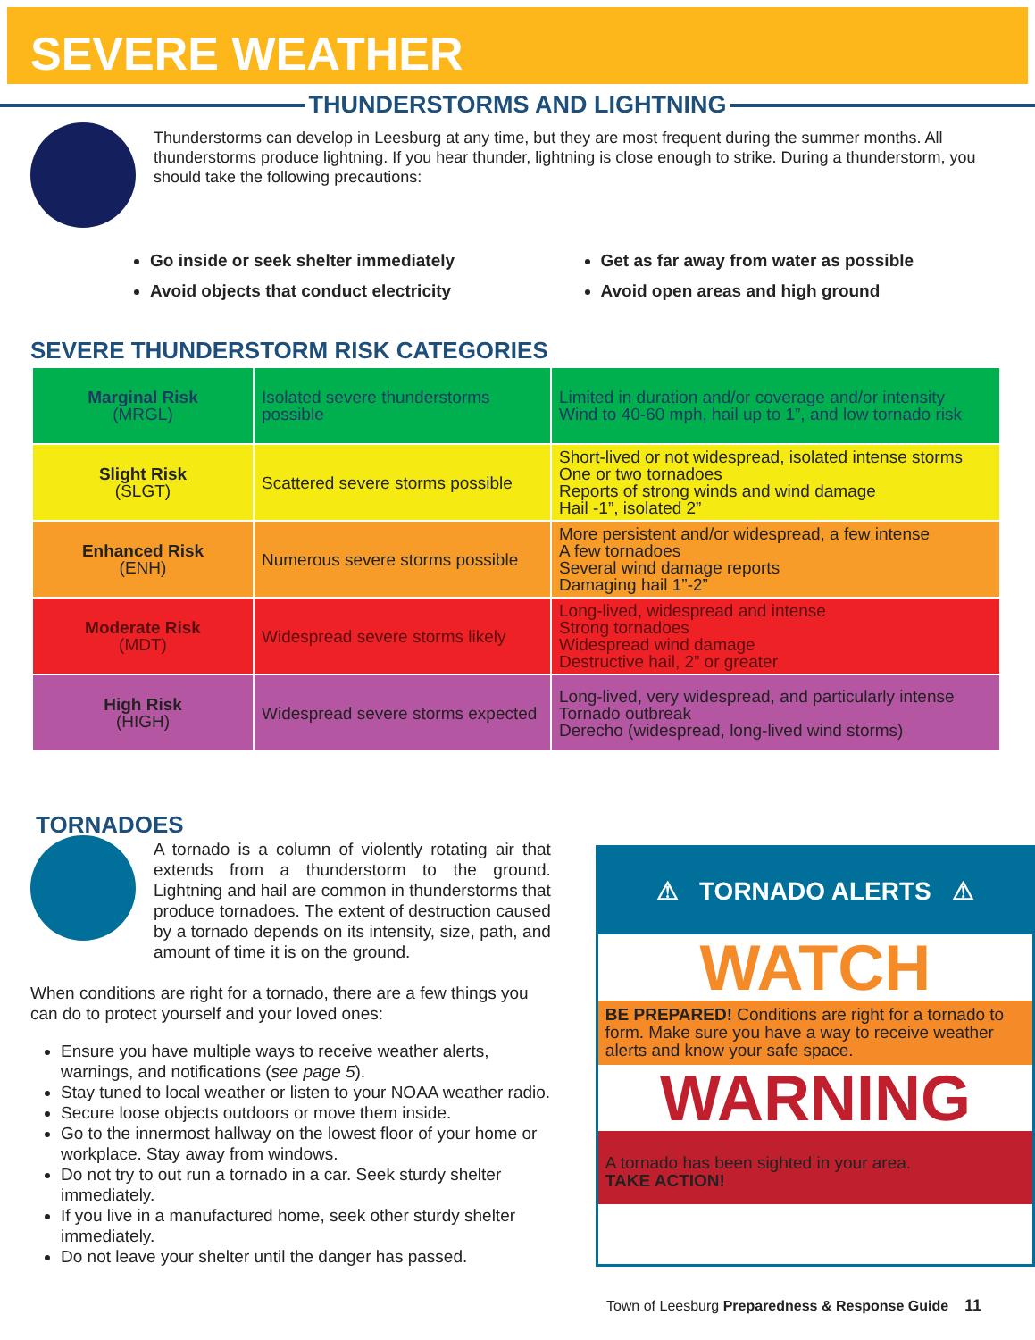SEVERE WEATHER
THUNDERSTORMS AND LIGHTNING
Thunderstorms can develop in Leesburg at any time, but they are most frequent during the summer months. All thunderstorms produce lightning. If you hear thunder, lightning is close enough to strike. During a thunderstorm, you should take the following precautions:
Go inside or seek shelter immediately
Avoid objects that conduct electricity
Get as far away from water as possible
Avoid open areas and high ground
SEVERE THUNDERSTORM RISK CATEGORIES
| Marginal Risk (MRGL) | Isolated severe thunderstorms possible | Limited in duration and/or coverage and/or intensity Wind to 40-60 mph, hail up to 1”, and low tornado risk |
| Slight Risk (SLGT) | Scattered severe storms possible | Short-lived or not widespread, isolated intense storms One or two tornadoes Reports of strong winds and wind damage Hail -1”, isolated 2” |
| Enhanced Risk (ENH) | Numerous severe storms possible | More persistent and/or widespread, a few intense A few tornadoes Several wind damage reports Damaging hail 1”-2” |
| Moderate Risk (MDT) | Widespread severe storms likely | Long-lived, widespread and intense Strong tornadoes Widespread wind damage Destructive hail, 2” or greater |
| High Risk (HIGH) | Widespread severe storms expected | Long-lived, very widespread, and particularly intense Tornado outbreak Derecho (widespread, long-lived wind storms) |
TORNADOES
A tornado is a column of violently rotating air that extends from a thunderstorm to the ground. Lightning and hail are common in thunderstorms that produce tornadoes. The extent of destruction caused by a tornado depends on its intensity, size, path, and amount of time it is on the ground.
When conditions are right for a tornado, there are a few things you can do to protect yourself and your loved ones:
Ensure you have multiple ways to receive weather alerts, warnings, and notifications (see page 5).
Stay tuned to local weather or listen to your NOAA weather radio.
Secure loose objects outdoors or move them inside.
Go to the innermost hallway on the lowest floor of your home or workplace. Stay away from windows.
Do not try to out run a tornado in a car. Seek sturdy shelter immediately.
If you live in a manufactured home, seek other sturdy shelter immediately.
Do not leave your shelter until the danger has passed.
⚠ TORNADO ALERTS ⚠
WATCH
BE PREPARED! Conditions are right for a tornado to form. Make sure you have a way to receive weather alerts and know your safe space.
WARNING
A tornado has been sighted in your area.
TAKE ACTION!
Town of Leesburg Preparedness & Response Guide 11